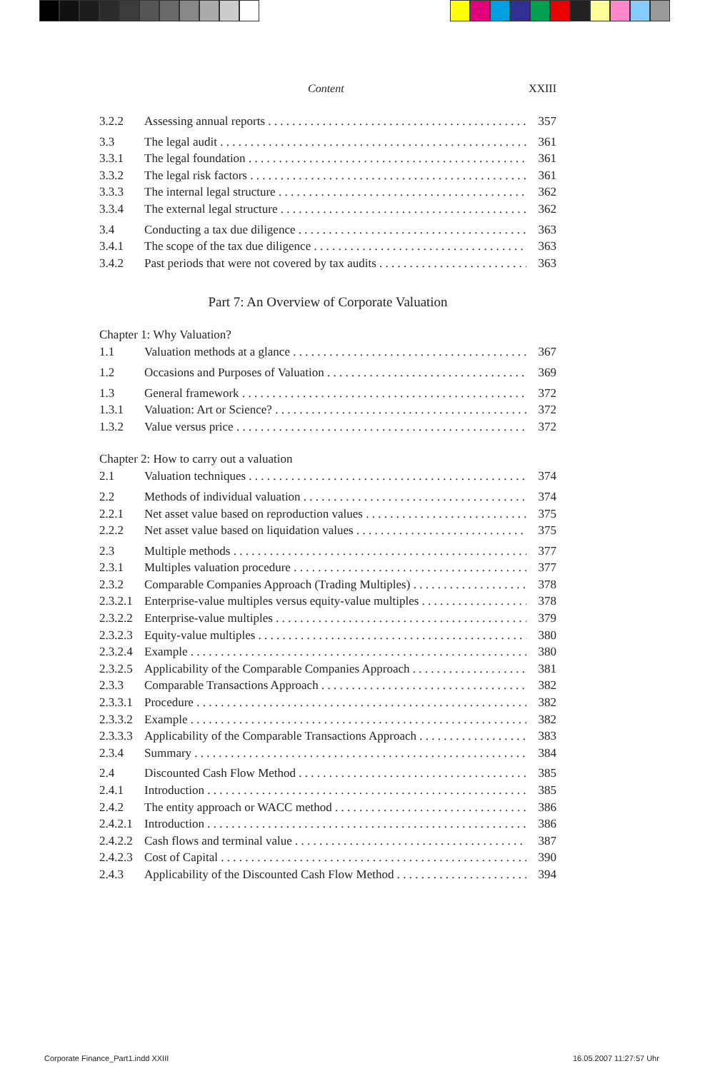Content XXIII
3.2.2 Assessing annual reports 357
3.3 The legal audit 361
3.3.1 The legal foundation 361
3.3.2 The legal risk factors 361
3.3.3 The internal legal structure 362
3.3.4 The external legal structure 362
3.4 Conducting a tax due diligence 363
3.4.1 The scope of the tax due diligence 363
3.4.2 Past periods that were not covered by tax audits 363
Part 7: An Overview of Corporate Valuation
Chapter 1: Why Valuation?
1.1 Valuation methods at a glance 367
1.2 Occasions and Purposes of Valuation 369
1.3 General framework 372
1.3.1 Valuation: Art or Science? 372
1.3.2 Value versus price 372
Chapter 2: How to carry out a valuation
2.1 Valuation techniques 374
2.2 Methods of individual valuation 374
2.2.1 Net asset value based on reproduction values 375
2.2.2 Net asset value based on liquidation values 375
2.3 Multiple methods 377
2.3.1 Multiples valuation procedure 377
2.3.2 Comparable Companies Approach (Trading Multiples) 378
2.3.2.1 Enterprise-value multiples versus equity-value multiples 378
2.3.2.2 Enterprise-value multiples 379
2.3.2.3 Equity-value multiples 380
2.3.2.4 Example 380
2.3.2.5 Applicability of the Comparable Companies Approach 381
2.3.3 Comparable Transactions Approach 382
2.3.3.1 Procedure 382
2.3.3.2 Example 382
2.3.3.3 Applicability of the Comparable Transactions Approach 383
2.3.4 Summary 384
2.4 Discounted Cash Flow Method 385
2.4.1 Introduction 385
2.4.2 The entity approach or WACC method 386
2.4.2.1 Introduction 386
2.4.2.2 Cash flows and terminal value 387
2.4.2.3 Cost of Capital 390
2.4.3 Applicability of the Discounted Cash Flow Method 394
Corporate Finance_Part1.indd XXIII
16.05.2007 11:27:57 Uhr